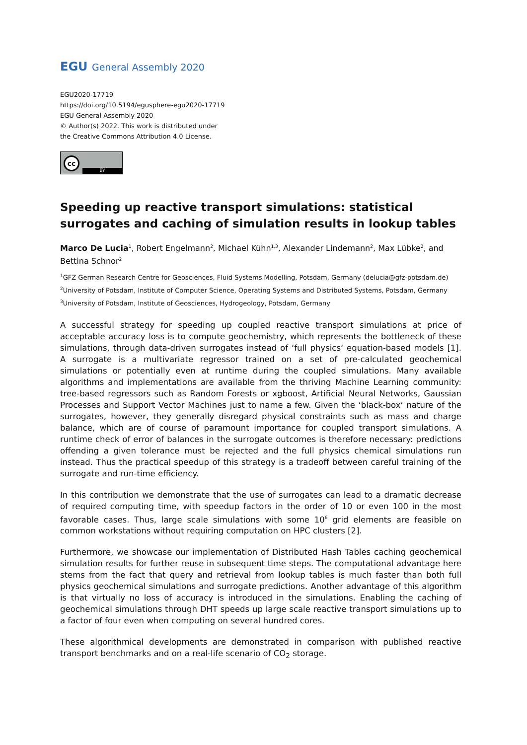EGU General Assembly 2020
EGU2020-17719
https://doi.org/10.5194/egusphere-egu2020-17719
EGU General Assembly 2020
© Author(s) 2022. This work is distributed under
the Creative Commons Attribution 4.0 License.
cc
BY
Speeding up reactive transport simulations: statistical surrogates and caching of simulation results in lookup tables
Marco De Lucia<sup>1</sup>, Robert Engelmann<sup>2</sup>, Michael Kühn<sup>1,3</sup>, Alexander Lindemann<sup>2</sup>, Max Lübke<sup>2</sup>, and Bettina Schnor<sup>2</sup>
<sup>1</sup> GFZ German Research Centre for Geosciences, Fluid Systems Modelling, Potsdam, Germany (delucia@gfz-potsdam.de)
<sup>2</sup> University of Potsdam, Institute of Computer Science, Operating Systems and Distributed Systems, Potsdam, Germany
<sup>3</sup> University of Potsdam, Institute of Geosciences, Hydrogeology, Potsdam, Germany
A successful strategy for speeding up coupled reactive transport simulations at price of acceptable accuracy loss is to compute geochemistry, which represents the bottleneck of these simulations, through data-driven surrogates instead of ‘full physics‘ equation-based models [1]. A surrogate is a multivariate regressor trained on a set of pre-calculated geochemical simulations or potentially even at runtime during the coupled simulations. Many available algorithms and implementations are available from the thriving Machine Learning community: tree-based regressors such as Random Forests or xgboost, Artificial Neural Networks, Gaussian Processes and Support Vector Machines just to name a few. Given the ‘black-box‘ nature of the surrogates, however, they generally disregard physical constraints such as mass and charge balance, which are of course of paramount importance for coupled transport simulations. A runtime check of error of balances in the surrogate outcomes is therefore necessary: predictions offending a given tolerance must be rejected and the full physics chemical simulations run instead. Thus the practical speedup of this strategy is a tradeoff between careful training of the surrogate and run-time efficiency.
In this contribution we demonstrate that the use of surrogates can lead to a dramatic decrease of required computing time, with speedup factors in the order of 10 or even 100 in the most favorable cases. Thus, large scale simulations with some 10<sup>6</sup> grid elements are feasible on common workstations without requiring computation on HPC clusters [2].
Furthermore, we showcase our implementation of Distributed Hash Tables caching geochemical simulation results for further reuse in subsequent time steps. The computational advantage here stems from the fact that query and retrieval from lookup tables is much faster than both full physics geochemical simulations and surrogate predictions. Another advantage of this algorithm is that virtually no loss of accuracy is introduced in the simulations. Enabling the caching of geochemical simulations through DHT speeds up large scale reactive transport simulations up to a factor of four even when computing on several hundred cores.
These algorithmical developments are demonstrated in comparison with published reactive transport benchmarks and on a real-life scenario of CO<sub>2</sub> storage.